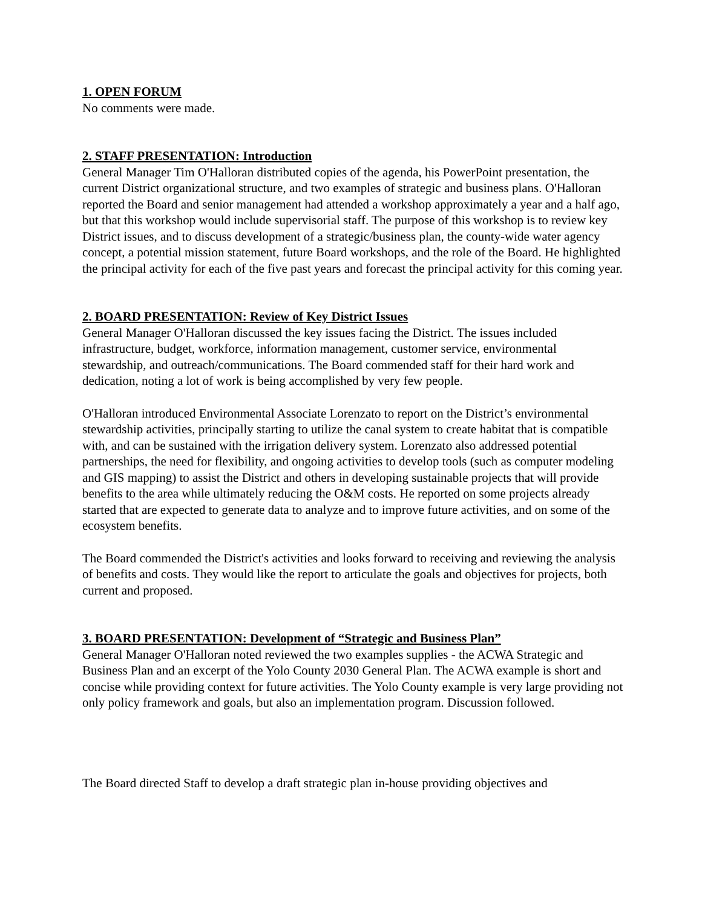1. OPEN FORUM
No comments were made.
2. STAFF PRESENTATION: Introduction
General Manager Tim O'Halloran distributed copies of the agenda, his PowerPoint presentation, the current District organizational structure, and two examples of strategic and business plans. O'Halloran reported the Board and senior management had attended a workshop approximately a year and a half ago, but that this workshop would include supervisorial staff. The purpose of this workshop is to review key District issues, and to discuss development of a strategic/business plan, the county-wide water agency concept, a potential mission statement, future Board workshops, and the role of the Board. He highlighted the principal activity for each of the five past years and forecast the principal activity for this coming year.
2. BOARD PRESENTATION: Review of Key District Issues
General Manager O'Halloran discussed the key issues facing the District. The issues included infrastructure, budget, workforce, information management, customer service, environmental stewardship, and outreach/communications. The Board commended staff for their hard work and dedication, noting a lot of work is being accomplished by very few people.
O'Halloran introduced Environmental Associate Lorenzato to report on the District’s environmental stewardship activities, principally starting to utilize the canal system to create habitat that is compatible with, and can be sustained with the irrigation delivery system. Lorenzato also addressed potential partnerships, the need for flexibility, and ongoing activities to develop tools (such as computer modeling and GIS mapping) to assist the District and others in developing sustainable projects that will provide benefits to the area while ultimately reducing the O&M costs. He reported on some projects already started that are expected to generate data to analyze and to improve future activities, and on some of the ecosystem benefits.
The Board commended the District's activities and looks forward to receiving and reviewing the analysis of benefits and costs. They would like the report to articulate the goals and objectives for projects, both current and proposed.
3. BOARD PRESENTATION: Development of “Strategic and Business Plan”
General Manager O'Halloran noted reviewed the two examples supplies - the ACWA Strategic and Business Plan and an excerpt of the Yolo County 2030 General Plan. The ACWA example is short and concise while providing context for future activities. The Yolo County example is very large providing not only policy framework and goals, but also an implementation program. Discussion followed.
The Board directed Staff to develop a draft strategic plan in-house providing objectives and